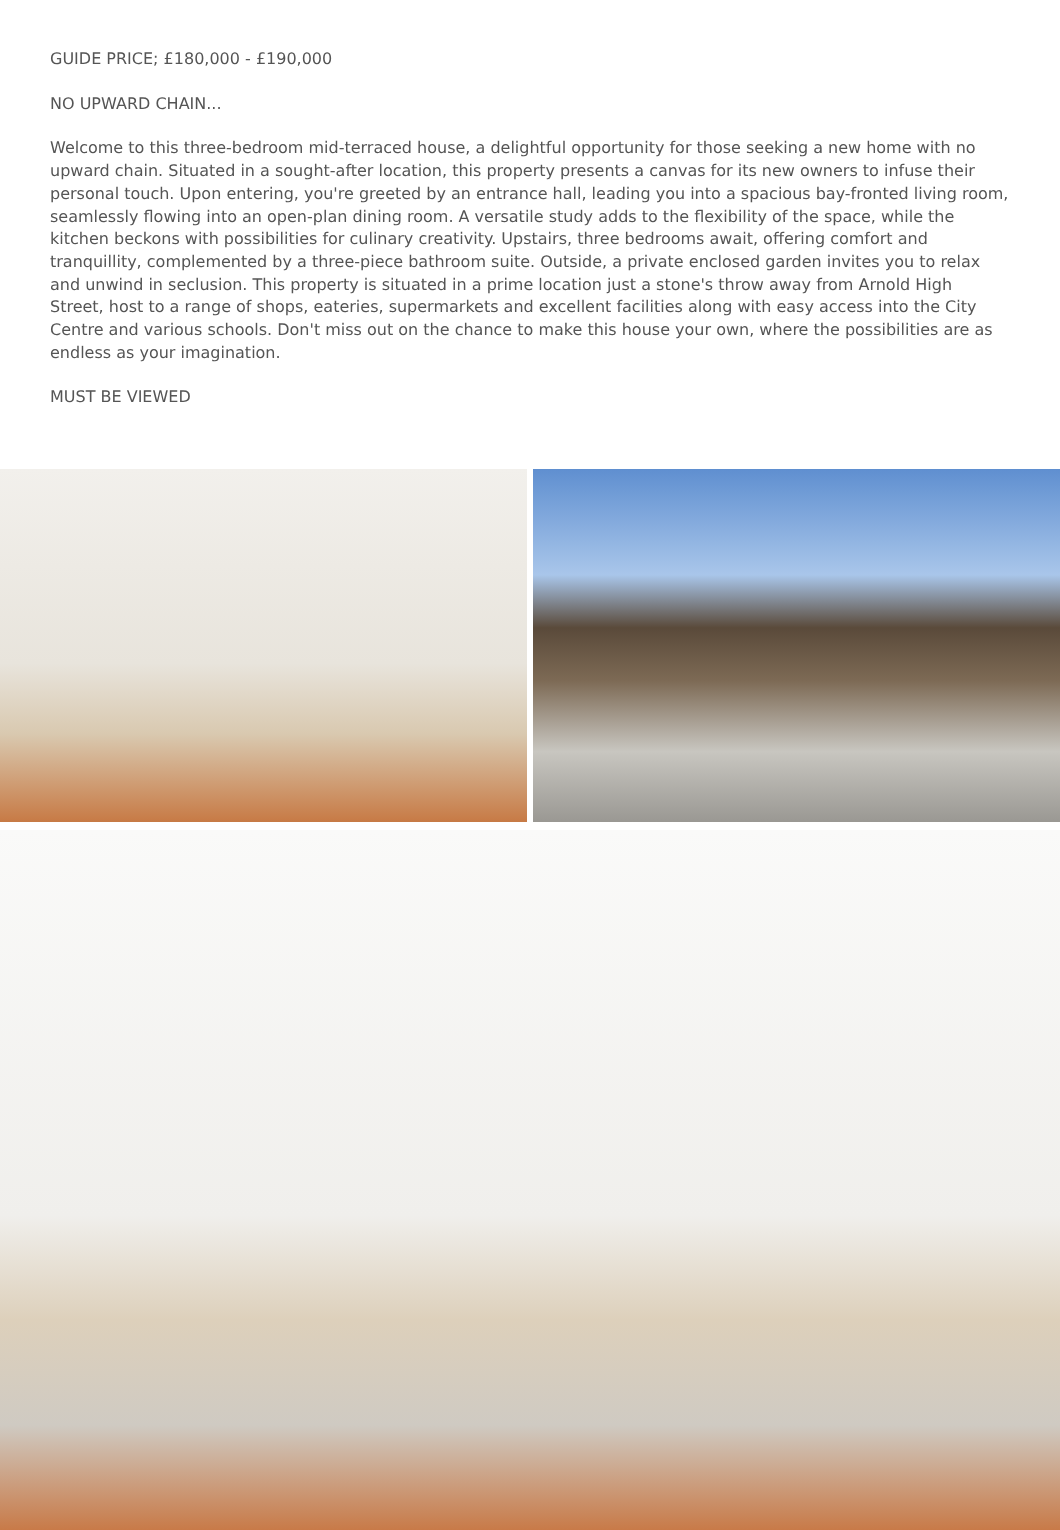GUIDE PRICE; £180,000 - £190,000
NO UPWARD CHAIN...
Welcome to this three-bedroom mid-terraced house, a delightful opportunity for those seeking a new home with no upward chain. Situated in a sought-after location, this property presents a canvas for its new owners to infuse their personal touch. Upon entering, you're greeted by an entrance hall, leading you into a spacious bay-fronted living room, seamlessly flowing into an open-plan dining room. A versatile study adds to the flexibility of the space, while the kitchen beckons with possibilities for culinary creativity. Upstairs, three bedrooms await, offering comfort and tranquillity, complemented by a three-piece bathroom suite. Outside, a private enclosed garden invites you to relax and unwind in seclusion. This property is situated in a prime location just a stone's throw away from Arnold High Street, host to a range of shops, eateries, supermarkets and excellent facilities along with easy access into the City Centre and various schools. Don't miss out on the chance to make this house your own, where the possibilities are as endless as your imagination.
MUST BE VIEWED